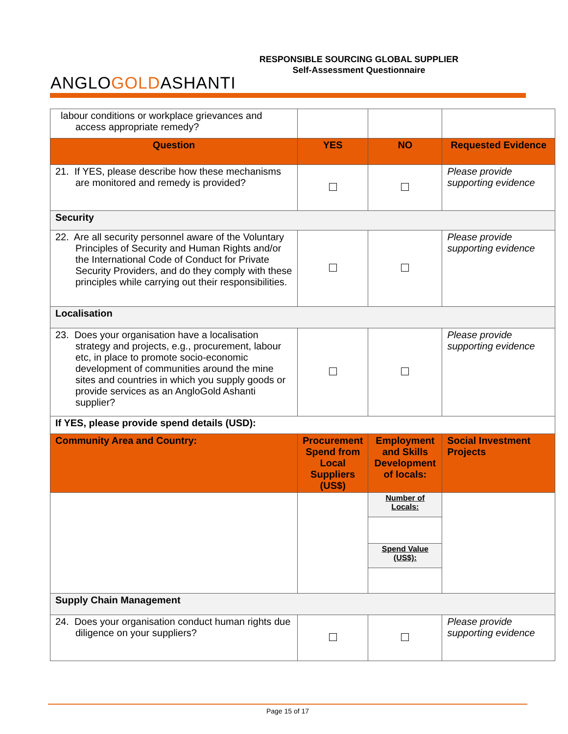ANGLOGOLDASHANTI
RESPONSIBLE SOURCING GLOBAL SUPPLIER
Self-Assessment Questionnaire
| labour conditions or workplace grievances and access appropriate remedy? | | | |
| Question | YES | NO | Requested Evidence |
| 21. If YES, please describe how these mechanisms are monitored and remedy is provided? | | | Please provide supporting evidence |
| Security | | | |
| 22. Are all security personnel aware of the Voluntary Principles of Security and Human Rights and/or the International Code of Conduct for Private Security Providers, and do they comply with these principles while carrying out their responsibilities. | | | Please provide supporting evidence |
| Localisation | | | |
| 23. Does your organisation have a localisation strategy and projects, e.g., procurement, labour etc, in place to promote socio-economic development of communities around the mine sites and countries in which you supply goods or provide services as an AngloGold Ashanti supplier? | | | Please provide supporting evidence |
| If YES, please provide spend details (USD): | | | |
| Community Area and Country: | Procurement Spend from Local Suppliers (US$) | Employment and Skills Development of locals: | Social Investment Projects |
| | | Number of Locals: | |
| | | Spend Value (US$): | |
| Supply Chain Management | | | |
| 24. Does your organisation conduct human rights due diligence on your suppliers? | | | Please provide supporting evidence |
Page 15 of 17